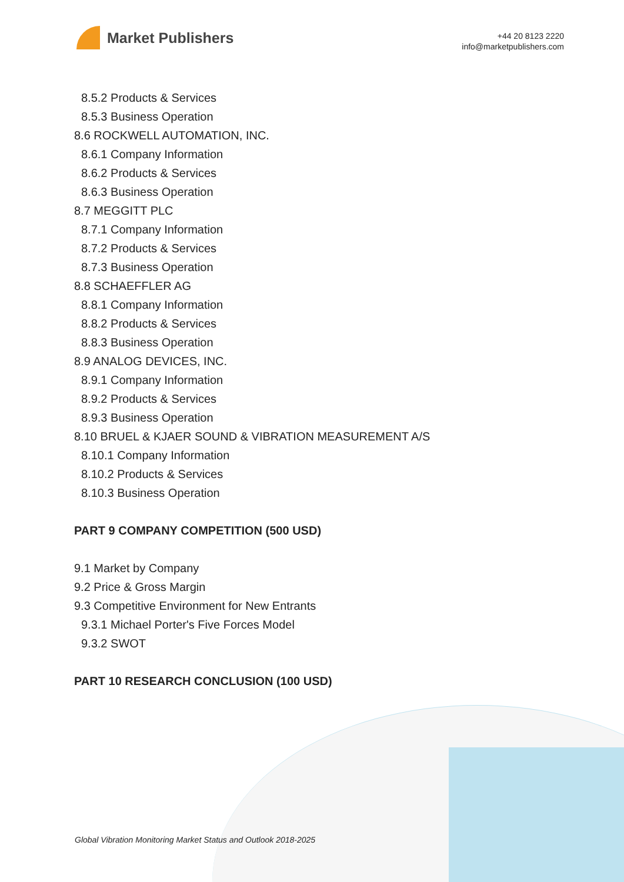Market Publishers
+44 20 8123 2220
info@marketpublishers.com
8.5.2 Products & Services
8.5.3 Business Operation
8.6 ROCKWELL AUTOMATION, INC.
8.6.1 Company Information
8.6.2 Products & Services
8.6.3 Business Operation
8.7 MEGGITT PLC
8.7.1 Company Information
8.7.2 Products & Services
8.7.3 Business Operation
8.8 SCHAEFFLER AG
8.8.1 Company Information
8.8.2 Products & Services
8.8.3 Business Operation
8.9 ANALOG DEVICES, INC.
8.9.1 Company Information
8.9.2 Products & Services
8.9.3 Business Operation
8.10 BRUEL & KJAER SOUND & VIBRATION MEASUREMENT A/S
8.10.1 Company Information
8.10.2 Products & Services
8.10.3 Business Operation
PART 9 COMPANY COMPETITION (500 USD)
9.1 Market by Company
9.2 Price & Gross Margin
9.3 Competitive Environment for New Entrants
9.3.1 Michael Porter's Five Forces Model
9.3.2 SWOT
PART 10 RESEARCH CONCLUSION (100 USD)
Global Vibration Monitoring Market Status and Outlook 2018-2025